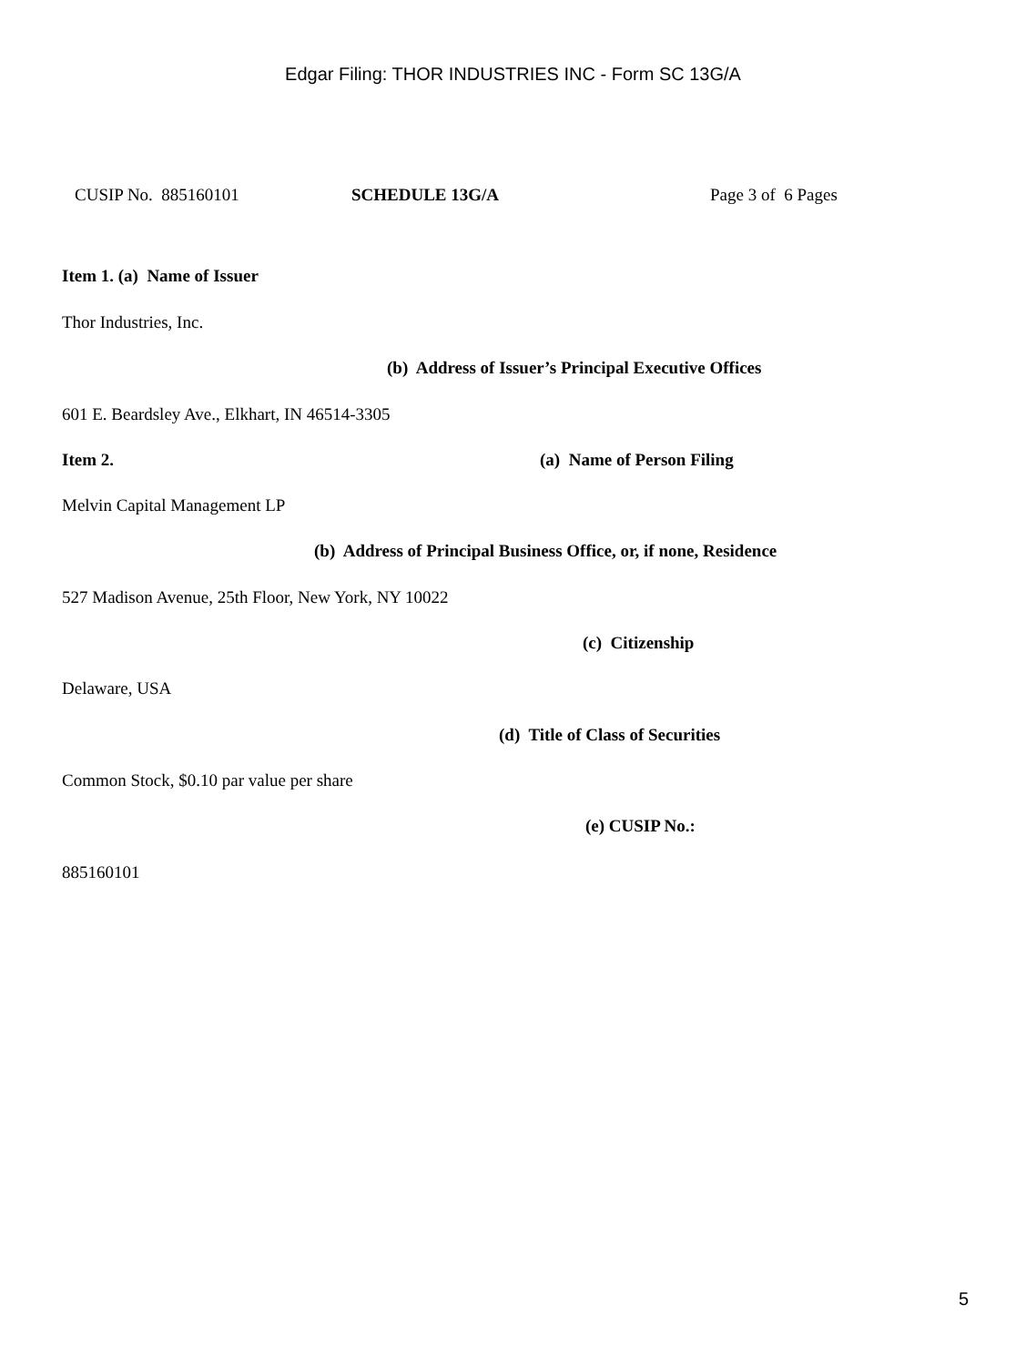Edgar Filing: THOR INDUSTRIES INC - Form SC 13G/A
CUSIP No. 885160101 SCHEDULE 13G/A Page 3 of 6 Pages
Item 1. (a) Name of Issuer
Thor Industries, Inc.
(b) Address of Issuer’s Principal Executive Offices
601 E. Beardsley Ave., Elkhart, IN 46514-3305
Item 2. (a) Name of Person Filing
Melvin Capital Management LP
(b) Address of Principal Business Office, or, if none, Residence
527 Madison Avenue, 25th Floor, New York, NY 10022
(c) Citizenship
Delaware, USA
(d) Title of Class of Securities
Common Stock, $0.10 par value per share
(e) CUSIP No.:
885160101
5